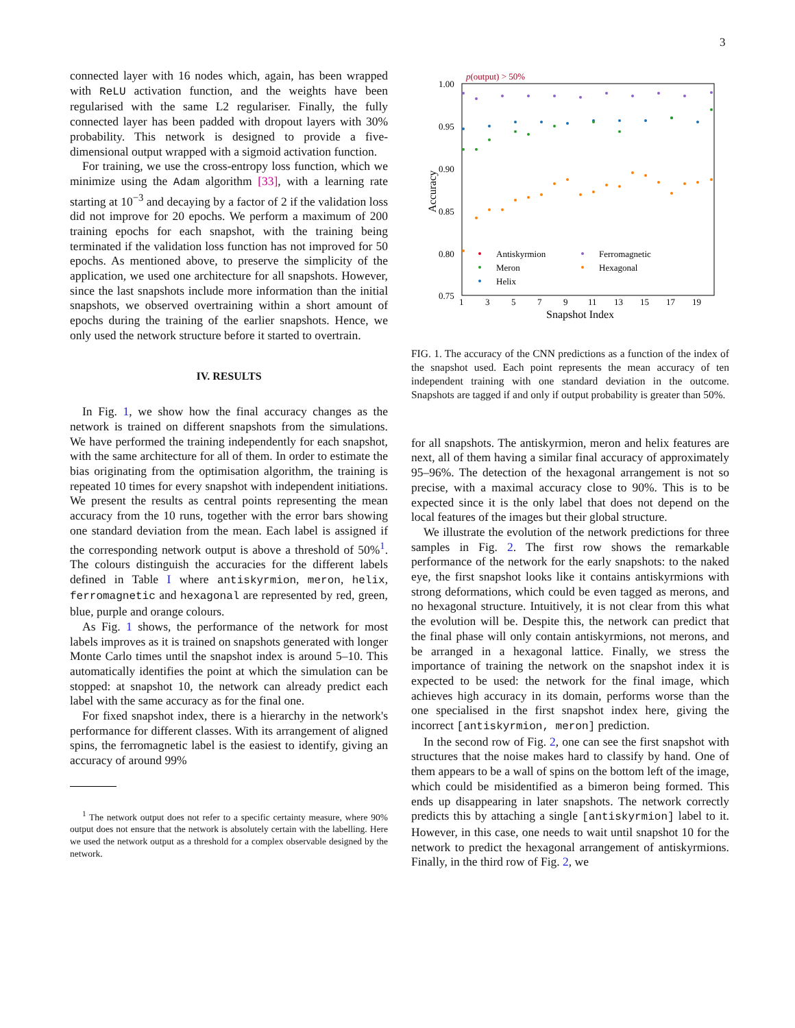3
connected layer with 16 nodes which, again, has been wrapped with ReLU activation function, and the weights have been regularised with the same L2 regulariser. Finally, the fully connected layer has been padded with dropout layers with 30% probability. This network is designed to provide a five-dimensional output wrapped with a sigmoid activation function.
For training, we use the cross-entropy loss function, which we minimize using the Adam algorithm [33], with a learning rate starting at 10<sup>−3</sup> and decaying by a factor of 2 if the validation loss did not improve for 20 epochs. We perform a maximum of 200 training epochs for each snapshot, with the training being terminated if the validation loss function has not improved for 50 epochs. As mentioned above, to preserve the simplicity of the application, we used one architecture for all snapshots. However, since the last snapshots include more information than the initial snapshots, we observed overtraining within a short amount of epochs during the training of the earlier snapshots. Hence, we only used the network structure before it started to overtrain.
IV. RESULTS
In Fig. 1, we show how the final accuracy changes as the network is trained on different snapshots from the simulations. We have performed the training independently for each snapshot, with the same architecture for all of them. In order to estimate the bias originating from the optimisation algorithm, the training is repeated 10 times for every snapshot with independent initiations. We present the results as central points representing the mean accuracy from the 10 runs, together with the error bars showing one standard deviation from the mean. Each label is assigned if the corresponding network output is above a threshold of 50%<sup>1</sup>. The colours distinguish the accuracies for the different labels defined in Table I where antiskyrmion, meron, helix, ferromagnetic and hexagonal are represented by red, green, blue, purple and orange colours.
As Fig. 1 shows, the performance of the network for most labels improves as it is trained on snapshots generated with longer Monte Carlo times until the snapshot index is around 5–10. This automatically identifies the point at which the simulation can be stopped: at snapshot 10, the network can already predict each label with the same accuracy as for the final one.
For fixed snapshot index, there is a hierarchy in the network's performance for different classes. With its arrangement of aligned spins, the ferromagnetic label is the easiest to identify, giving an accuracy of around 99%
<sup>1</sup> The network output does not refer to a specific certainty measure, where 90% output does not ensure that the network is absolutely certain with the labelling. Here we used the network output as a threshold for a complex observable designed by the network.
p(output) > 50%
1.00
0.95
0.90
0.85
0.80
0.75
1
3
5
7
9
11
13
15
17
19
Snapshot Index
Accuracy
Antiskyrmion
Meron
Helix
Ferromagnetic
Hexagonal
FIG. 1. The accuracy of the CNN predictions as a function of the index of the snapshot used. Each point represents the mean accuracy of ten independent training with one standard deviation in the outcome. Snapshots are tagged if and only if output probability is greater than 50%.
for all snapshots. The antiskyrmion, meron and helix features are next, all of them having a similar final accuracy of approximately 95–96%. The detection of the hexagonal arrangement is not so precise, with a maximal accuracy close to 90%. This is to be expected since it is the only label that does not depend on the local features of the images but their global structure.
We illustrate the evolution of the network predictions for three samples in Fig. 2. The first row shows the remarkable performance of the network for the early snapshots: to the naked eye, the first snapshot looks like it contains antiskyrmions with strong deformations, which could be even tagged as merons, and no hexagonal structure. Intuitively, it is not clear from this what the evolution will be. Despite this, the network can predict that the final phase will only contain antiskyrmions, not merons, and be arranged in a hexagonal lattice. Finally, we stress the importance of training the network on the snapshot index it is expected to be used: the network for the final image, which achieves high accuracy in its domain, performs worse than the one specialised in the first snapshot index here, giving the incorrect [antiskyrmion, meron] prediction.
In the second row of Fig. 2, one can see the first snapshot with structures that the noise makes hard to classify by hand. One of them appears to be a wall of spins on the bottom left of the image, which could be misidentified as a bimeron being formed. This ends up disappearing in later snapshots. The network correctly predicts this by attaching a single [antiskyrmion] label to it. However, in this case, one needs to wait until snapshot 10 for the network to predict the hexagonal arrangement of antiskyrmions. Finally, in the third row of Fig. 2, we